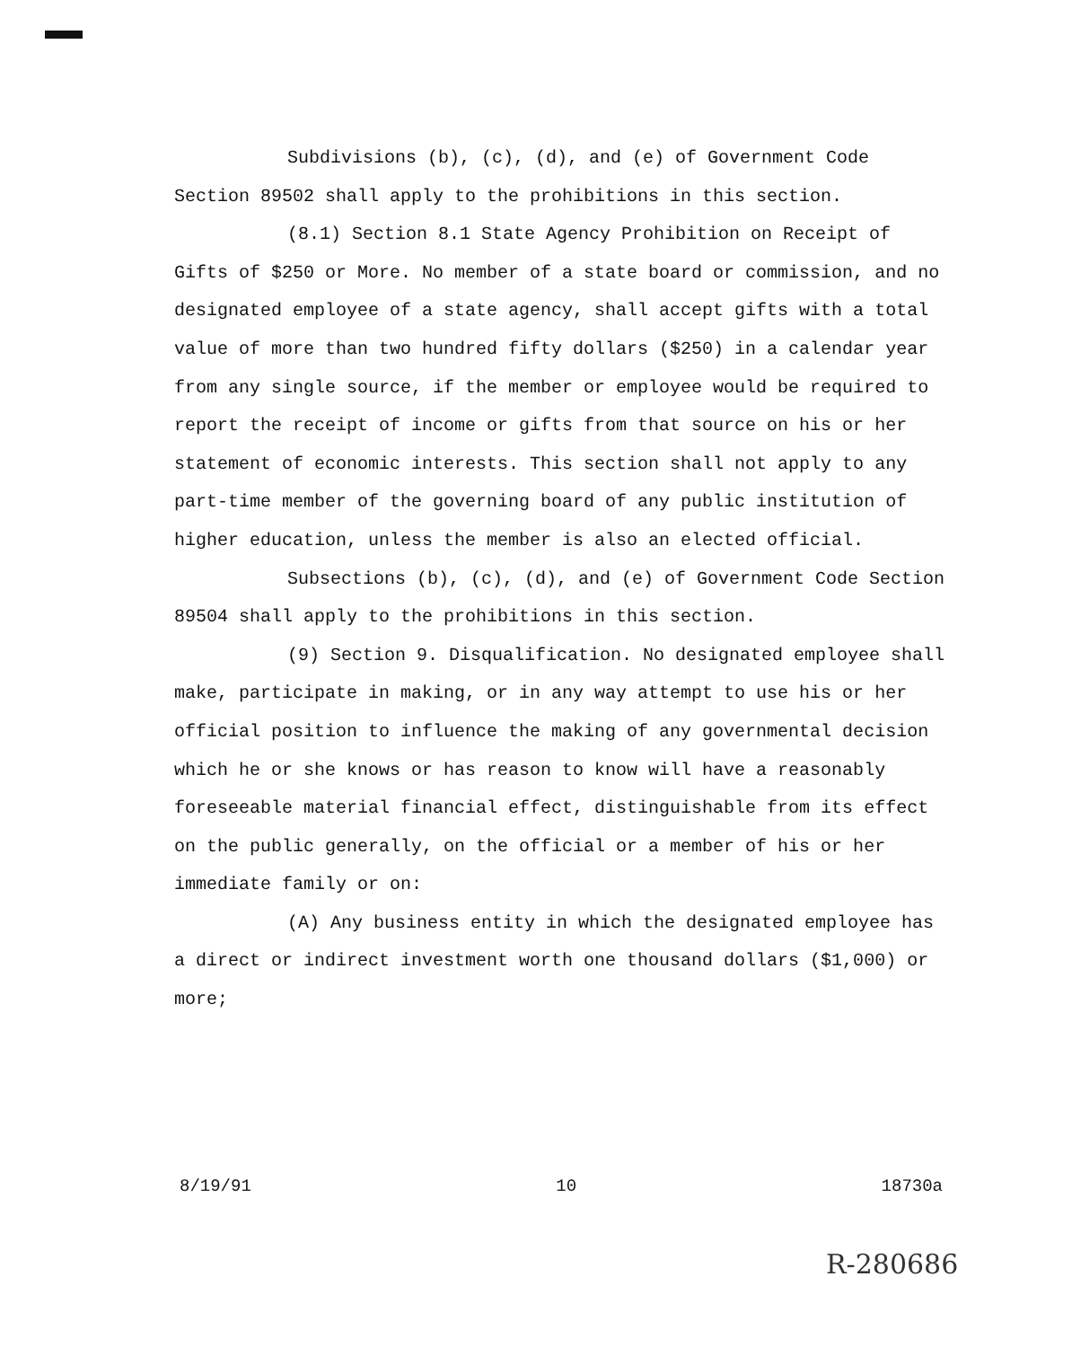Subdivisions (b), (c), (d), and (e) of Government Code Section 89502 shall apply to the prohibitions in this section.
(8.1) Section 8.1 State Agency Prohibition on Receipt of Gifts of $250 or More. No member of a state board or commission, and no designated employee of a state agency, shall accept gifts with a total value of more than two hundred fifty dollars ($250) in a calendar year from any single source, if the member or employee would be required to report the receipt of income or gifts from that source on his or her statement of economic interests. This section shall not apply to any part-time member of the governing board of any public institution of higher education, unless the member is also an elected official.
Subsections (b), (c), (d), and (e) of Government Code Section 89504 shall apply to the prohibitions in this section.
(9) Section 9. Disqualification. No designated employee shall make, participate in making, or in any way attempt to use his or her official position to influence the making of any governmental decision which he or she knows or has reason to know will have a reasonably foreseeable material financial effect, distinguishable from its effect on the public generally, on the official or a member of his or her immediate family or on:
(A) Any business entity in which the designated employee has a direct or indirect investment worth one thousand dollars ($1,000) or more;
8/19/91 10 18730a
R-280686